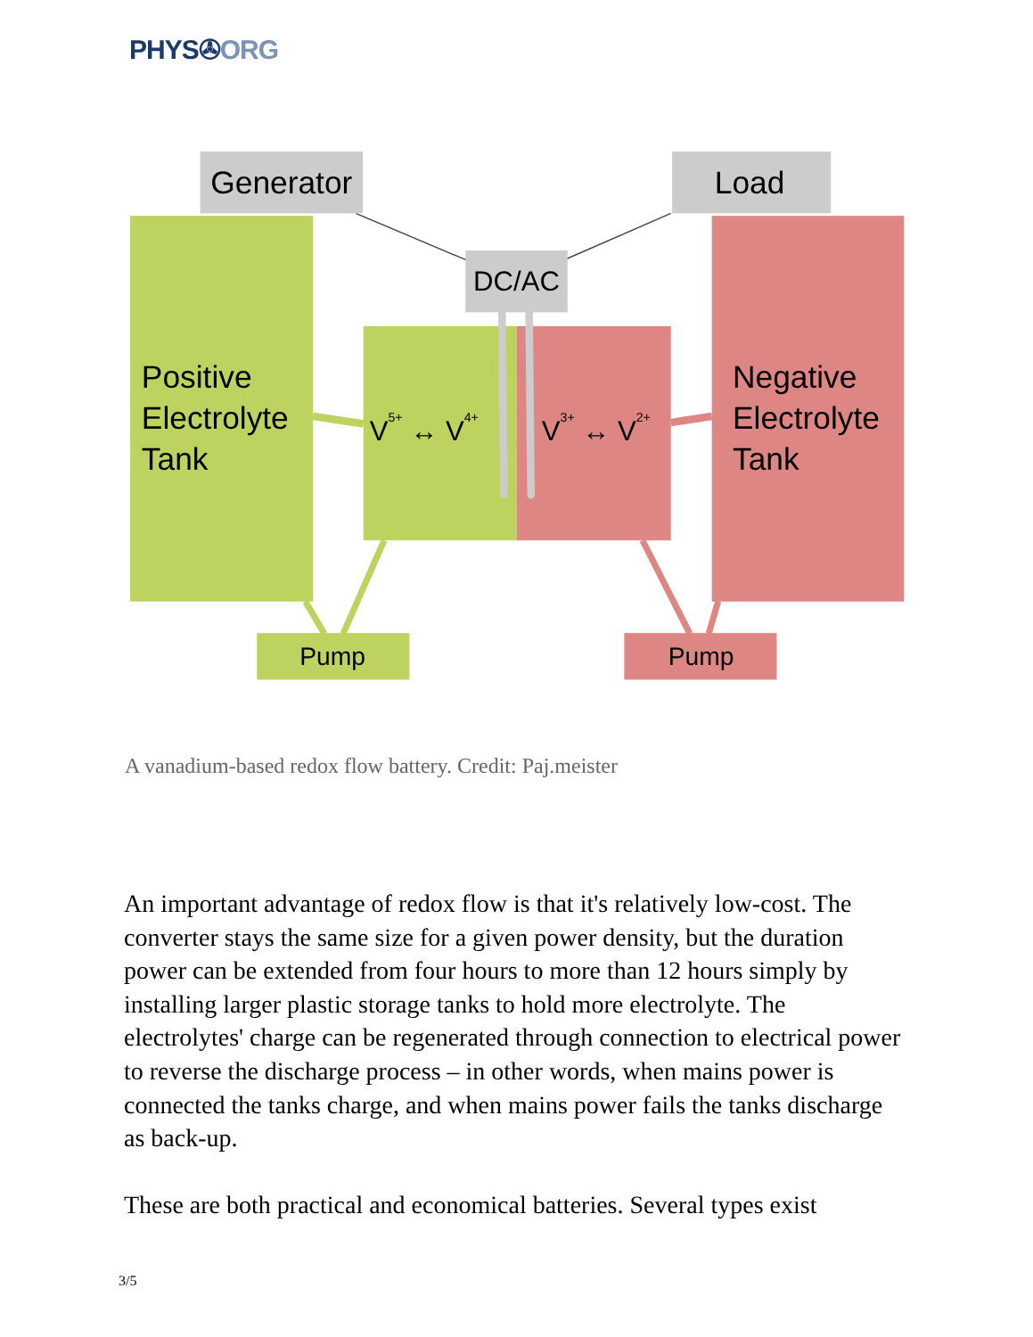PHYS✇ORG
Generator
Load
DC/AC
Positive
Electrolyte
Tank
Negative
Electrolyte
Tank
V5+ ↔ V4+
V3+ ↔ V2+
Pump
Pump
A vanadium-based redox flow battery. Credit: Paj.meister
An important advantage of redox flow is that it's relatively low-cost. The converter stays the same size for a given power density, but the duration power can be extended from four hours to more than 12 hours simply by installing larger plastic storage tanks to hold more electrolyte. The electrolytes' charge can be regenerated through connection to electrical power to reverse the discharge process – in other words, when mains power is connected the tanks charge, and when mains power fails the tanks discharge as back-up.
These are both practical and economical batteries. Several types exist
3/5